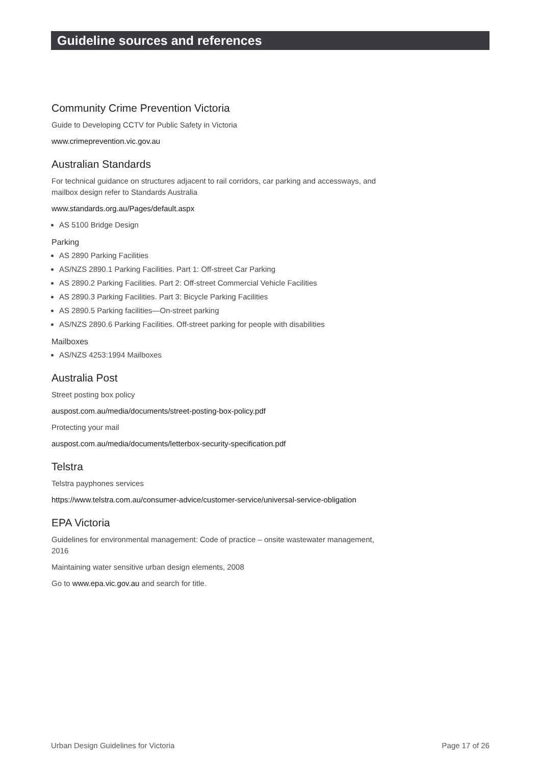Guideline sources and references
Community Crime Prevention Victoria
Guide to Developing CCTV for Public Safety in Victoria
www.crimeprevention.vic.gov.au
Australian Standards
For technical guidance on structures adjacent to rail corridors, car parking and accessways, and mailbox design refer to Standards Australia
www.standards.org.au/Pages/default.aspx
AS 5100 Bridge Design
Parking
AS 2890 Parking Facilities
AS/NZS 2890.1 Parking Facilities. Part 1: Off-street Car Parking
AS 2890.2 Parking Facilities. Part 2: Off-street Commercial Vehicle Facilities
AS 2890.3 Parking Facilities. Part 3: Bicycle Parking Facilities
AS 2890.5 Parking facilities—On-street parking
AS/NZS 2890.6 Parking Facilities. Off-street parking for people with disabilities
Mailboxes
AS/NZS 4253:1994 Mailboxes
Australia Post
Street posting box policy
auspost.com.au/media/documents/street-posting-box-policy.pdf
Protecting your mail
auspost.com.au/media/documents/letterbox-security-specification.pdf
Telstra
Telstra payphones services
https://www.telstra.com.au/consumer-advice/customer-service/universal-service-obligation
EPA Victoria
Guidelines for environmental management: Code of practice – onsite wastewater management, 2016
Maintaining water sensitive urban design elements, 2008
Go to www.epa.vic.gov.au and search for title.
Urban Design Guidelines for Victoria Page 17 of 26